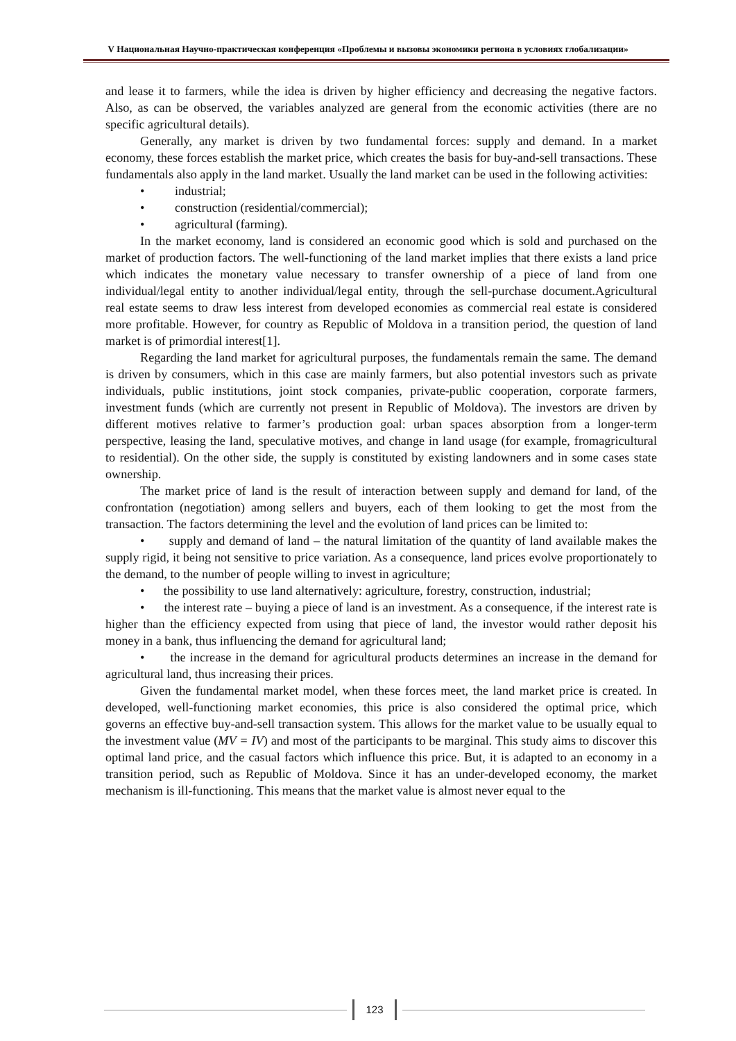V Национальная Научно-практическая конференция «Проблемы и вызовы экономики региона в условиях глобализации»
and lease it to farmers, while the idea is driven by higher efficiency and decreasing the negative factors. Also, as can be observed, the variables analyzed are general from the economic activities (there are no specific agricultural details).
Generally, any market is driven by two fundamental forces: supply and demand. In a market economy, these forces establish the market price, which creates the basis for buy-and-sell transactions. These fundamentals also apply in the land market. Usually the land market can be used in the following activities:
• industrial;
• construction (residential/commercial);
• agricultural (farming).
In the market economy, land is considered an economic good which is sold and purchased on the market of production factors. The well-functioning of the land market implies that there exists a land price which indicates the monetary value necessary to transfer ownership of a piece of land from one individual/legal entity to another individual/legal entity, through the sell-purchase document.Agricultural real estate seems to draw less interest from developed economies as commercial real estate is considered more profitable. However, for country as Republic of Moldova in a transition period, the question of land market is of primordial interest[1].
Regarding the land market for agricultural purposes, the fundamentals remain the same. The demand is driven by consumers, which in this case are mainly farmers, but also potential investors such as private individuals, public institutions, joint stock companies, private-public cooperation, corporate farmers, investment funds (which are currently not present in Republic of Moldova). The investors are driven by different motives relative to farmer’s production goal: urban spaces absorption from a longer-term perspective, leasing the land, speculative motives, and change in land usage (for example, fromagricultural to residential). On the other side, the supply is constituted by existing landowners and in some cases state ownership.
The market price of land is the result of interaction between supply and demand for land, of the confrontation (negotiation) among sellers and buyers, each of them looking to get the most from the transaction. The factors determining the level and the evolution of land prices can be limited to:
• supply and demand of land – the natural limitation of the quantity of land available makes the supply rigid, it being not sensitive to price variation. As a consequence, land prices evolve proportionately to the demand, to the number of people willing to invest in agriculture;
• the possibility to use land alternatively: agriculture, forestry, construction, industrial;
• the interest rate – buying a piece of land is an investment. As a consequence, if the interest rate is higher than the efficiency expected from using that piece of land, the investor would rather deposit his money in a bank, thus influencing the demand for agricultural land;
• the increase in the demand for agricultural products determines an increase in the demand for agricultural land, thus increasing their prices.
Given the fundamental market model, when these forces meet, the land market price is created. In developed, well-functioning market economies, this price is also considered the optimal price, which governs an effective buy-and-sell transaction system. This allows for the market value to be usually equal to the investment value (MV = IV) and most of the participants to be marginal. This study aims to discover this optimal land price, and the casual factors which influence this price. But, it is adapted to an economy in a transition period, such as Republic of Moldova. Since it has an under-developed economy, the market mechanism is ill-functioning. This means that the market value is almost never equal to the
123